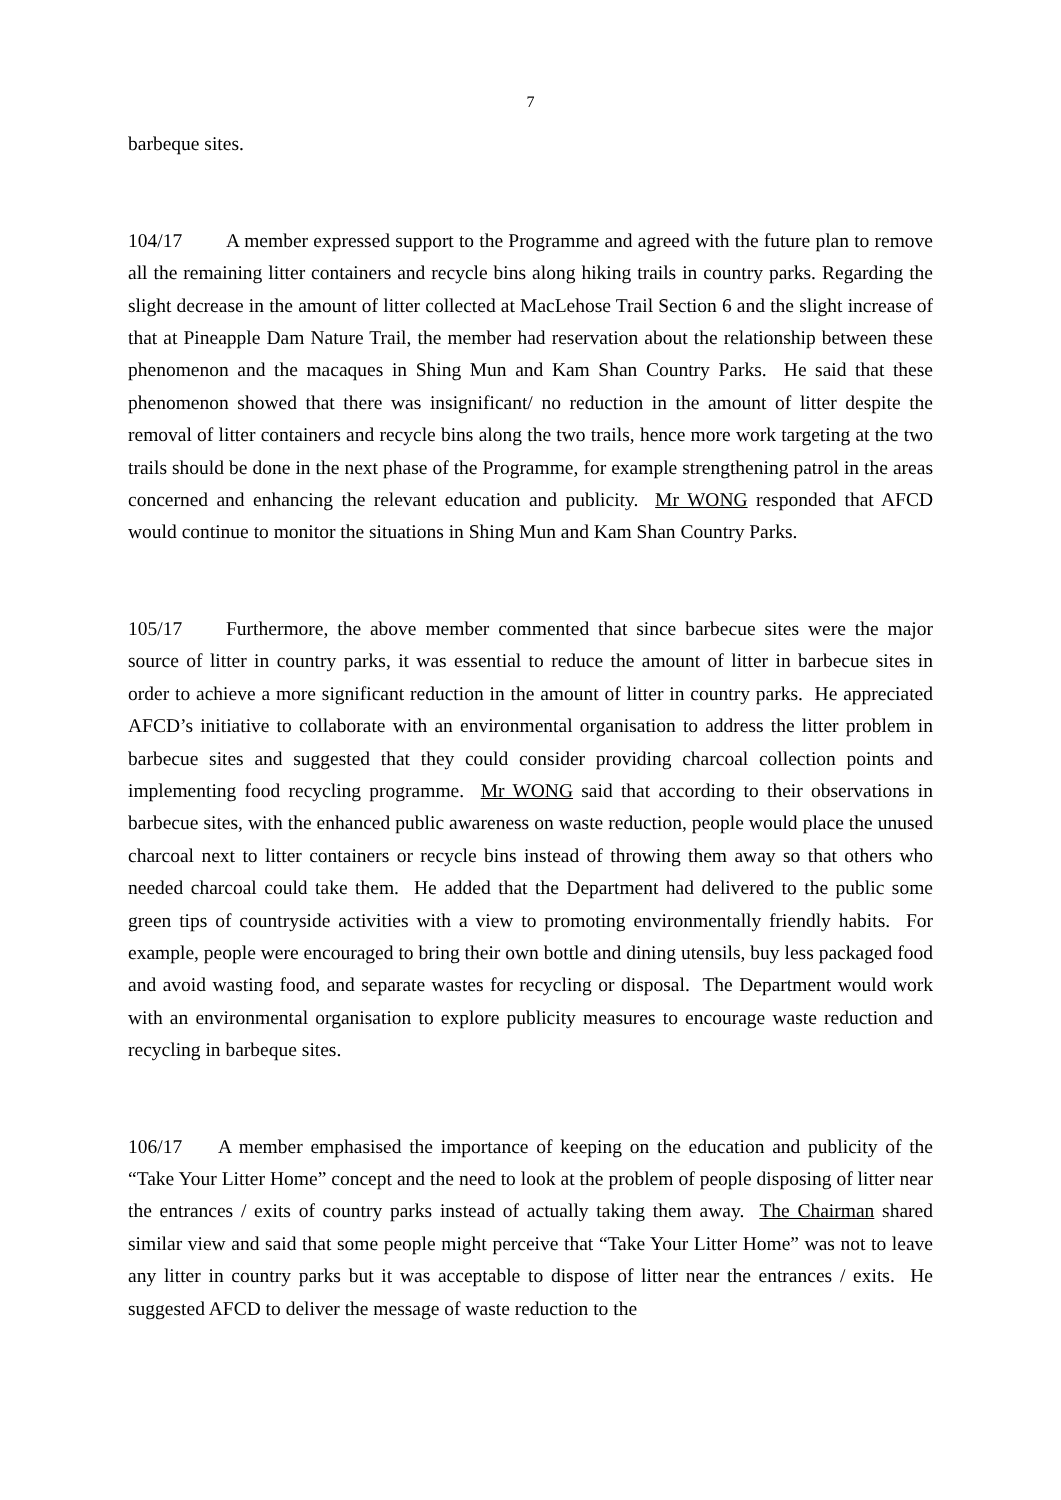7
barbeque sites.
104/17 A member expressed support to the Programme and agreed with the future plan to remove all the remaining litter containers and recycle bins along hiking trails in country parks. Regarding the slight decrease in the amount of litter collected at MacLehose Trail Section 6 and the slight increase of that at Pineapple Dam Nature Trail, the member had reservation about the relationship between these phenomenon and the macaques in Shing Mun and Kam Shan Country Parks. He said that these phenomenon showed that there was insignificant/ no reduction in the amount of litter despite the removal of litter containers and recycle bins along the two trails, hence more work targeting at the two trails should be done in the next phase of the Programme, for example strengthening patrol in the areas concerned and enhancing the relevant education and publicity. Mr WONG responded that AFCD would continue to monitor the situations in Shing Mun and Kam Shan Country Parks.
105/17 Furthermore, the above member commented that since barbecue sites were the major source of litter in country parks, it was essential to reduce the amount of litter in barbecue sites in order to achieve a more significant reduction in the amount of litter in country parks. He appreciated AFCD’s initiative to collaborate with an environmental organisation to address the litter problem in barbecue sites and suggested that they could consider providing charcoal collection points and implementing food recycling programme. Mr WONG said that according to their observations in barbecue sites, with the enhanced public awareness on waste reduction, people would place the unused charcoal next to litter containers or recycle bins instead of throwing them away so that others who needed charcoal could take them. He added that the Department had delivered to the public some green tips of countryside activities with a view to promoting environmentally friendly habits. For example, people were encouraged to bring their own bottle and dining utensils, buy less packaged food and avoid wasting food, and separate wastes for recycling or disposal. The Department would work with an environmental organisation to explore publicity measures to encourage waste reduction and recycling in barbeque sites.
106/17 A member emphasised the importance of keeping on the education and publicity of the “Take Your Litter Home” concept and the need to look at the problem of people disposing of litter near the entrances / exits of country parks instead of actually taking them away. The Chairman shared similar view and said that some people might perceive that “Take Your Litter Home” was not to leave any litter in country parks but it was acceptable to dispose of litter near the entrances / exits. He suggested AFCD to deliver the message of waste reduction to the